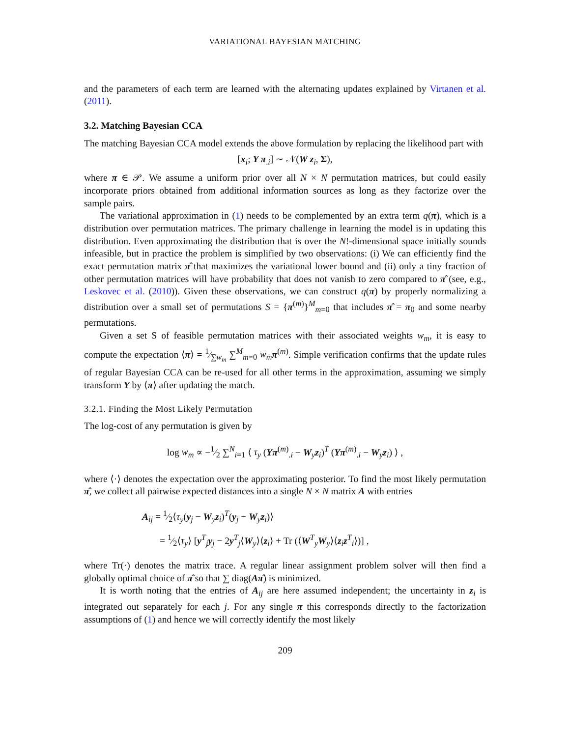VARIATIONAL BAYESIAN MATCHING
and the parameters of each term are learned with the alternating updates explained by Virtanen et al. (2011).
3.2. Matching Bayesian CCA
The matching Bayesian CCA model extends the above formulation by replacing the likelihood part with
[x<sub>i</sub>; Y π<sub>.i</sub>] ∼ 𝒩(W z<sub>i</sub>, Σ),
where π ∈ 𝒫. We assume a uniform prior over all N × N permutation matrices, but could easily incorporate priors obtained from additional information sources as long as they factorize over the sample pairs.
The variational approximation in (1) needs to be complemented by an extra term q(π), which is a distribution over permutation matrices. The primary challenge in learning the model is in updating this distribution. Even approximating the distribution that is over the N!-dimensional space initially sounds infeasible, but in practice the problem is simplified by two observations: (i) We can efficiently find the exact permutation matrix π̂ that maximizes the variational lower bound and (ii) only a tiny fraction of other permutation matrices will have probability that does not vanish to zero compared to π̂ (see, e.g., Leskovec et al. (2010)). Given these observations, we can construct q(π) by properly normalizing a distribution over a small set of permutations S = {π<sup>(m)</sup>}<sup>M</sup><sub>m=0</sub> that includes π̂ = π<sub>0</sub> and some nearby permutations.
Given a set S of feasible permutation matrices with their associated weights w<sub>m</sub>, it is easy to compute the expectation ⟨π⟩ = 1⁄∑w<sub>m</sub> ∑<sup>M</sup><sub>m=0</sub> w<sub>m</sub> π<sup>(m)</sup>. Simple verification confirms that the update rules of regular Bayesian CCA can be re-used for all other terms in the approximation, assuming we simply transform Y by ⟨π⟩ after updating the match.
3.2.1. Finding the Most Likely Permutation
The log-cost of any permutation is given by
log w<sub>m</sub> ∝ −1⁄2 ∑<sup>N</sup><sub>i=1</sub> ⟨ τ<sub>y</sub> (Yπ<sup>(m)</sup><sub>.i</sub> − W<sub>y</sub>z<sub>i</sub>)<sup>T</sup> (Yπ<sup>(m)</sup><sub>.i</sub> − W<sub>y</sub>z<sub>i</sub>) ⟩ ,
where ⟨·⟩ denotes the expectation over the approximating posterior. To find the most likely permutation π̂, we collect all pairwise expected distances into a single N × N matrix A with entries
A<sub>ij</sub> = 1⁄2⟨τ<sub>y</sub>(y<sub>j</sub> − W<sub>y</sub>z<sub>i</sub>)<sup>T</sup>(y<sub>j</sub> − W<sub>y</sub>z<sub>i</sub>)⟩
= 1⁄2⟨τ<sub>y</sub>⟩ [y<sup>T</sup><sub>j</sub>y<sub>j</sub> − 2y<sup>T</sup><sub>j</sub>⟨W<sub>y</sub>⟩⟨z<sub>i</sub>⟩ + Tr (⟨W<sup>T</sup><sub>y</sub>W<sub>y</sub>⟩⟨z<sub>i</sub>z<sup>T</sup><sub>i</sub>⟩)] ,
where Tr(·) denotes the matrix trace. A regular linear assignment problem solver will then find a globally optimal choice of π̂ so that ∑ diag(Aπ̂) is minimized.
It is worth noting that the entries of A<sub>ij</sub> are here assumed independent; the uncertainty in z<sub>i</sub> is integrated out separately for each j. For any single π this corresponds directly to the factorization assumptions of (1) and hence we will correctly identify the most likely
209